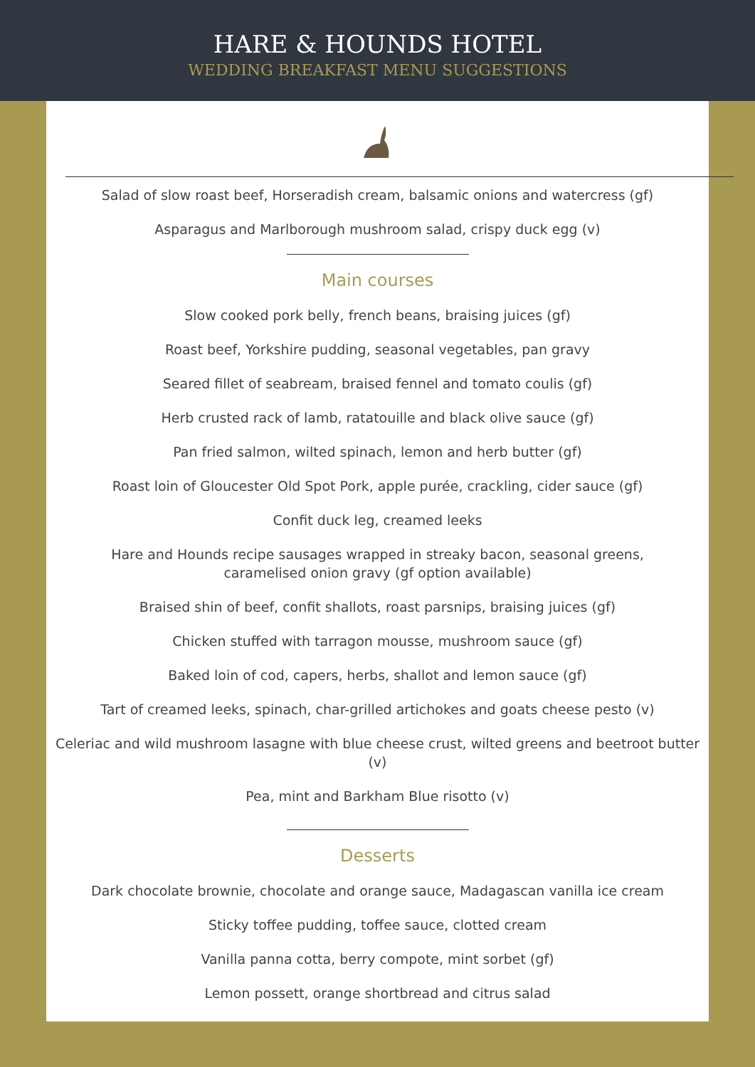HARE & HOUNDS HOTEL
WEDDING BREAKFAST MENU SUGGESTIONS
Salad of slow roast beef, Horseradish cream, balsamic onions and watercress (gf)
Asparagus and Marlborough mushroom salad, crispy duck egg (v)
Main courses
Slow cooked pork belly, french beans, braising juices (gf)
Roast beef, Yorkshire pudding, seasonal vegetables, pan gravy
Seared fillet of seabream, braised fennel and tomato coulis (gf)
Herb crusted rack of lamb, ratatouille and black olive sauce (gf)
Pan fried salmon, wilted spinach, lemon and herb butter (gf)
Roast loin of Gloucester Old Spot Pork, apple purée, crackling, cider sauce (gf)
Confit duck leg, creamed leeks
Hare and Hounds recipe sausages wrapped in streaky bacon, seasonal greens,
caramelised onion gravy (gf option available)
Braised shin of beef, confit shallots, roast parsnips, braising juices (gf)
Chicken stuffed with tarragon mousse, mushroom sauce (gf)
Baked loin of cod, capers, herbs, shallot and lemon sauce (gf)
Tart of creamed leeks, spinach, char-grilled artichokes and goats cheese pesto (v)
Celeriac and wild mushroom lasagne with blue cheese crust, wilted greens and beetroot butter (v)
Pea, mint and Barkham Blue risotto (v)
Desserts
Dark chocolate brownie, chocolate and orange sauce, Madagascan vanilla ice cream
Sticky toffee pudding, toffee sauce, clotted cream
Vanilla panna cotta, berry compote, mint sorbet (gf)
Lemon possett, orange shortbread and citrus salad